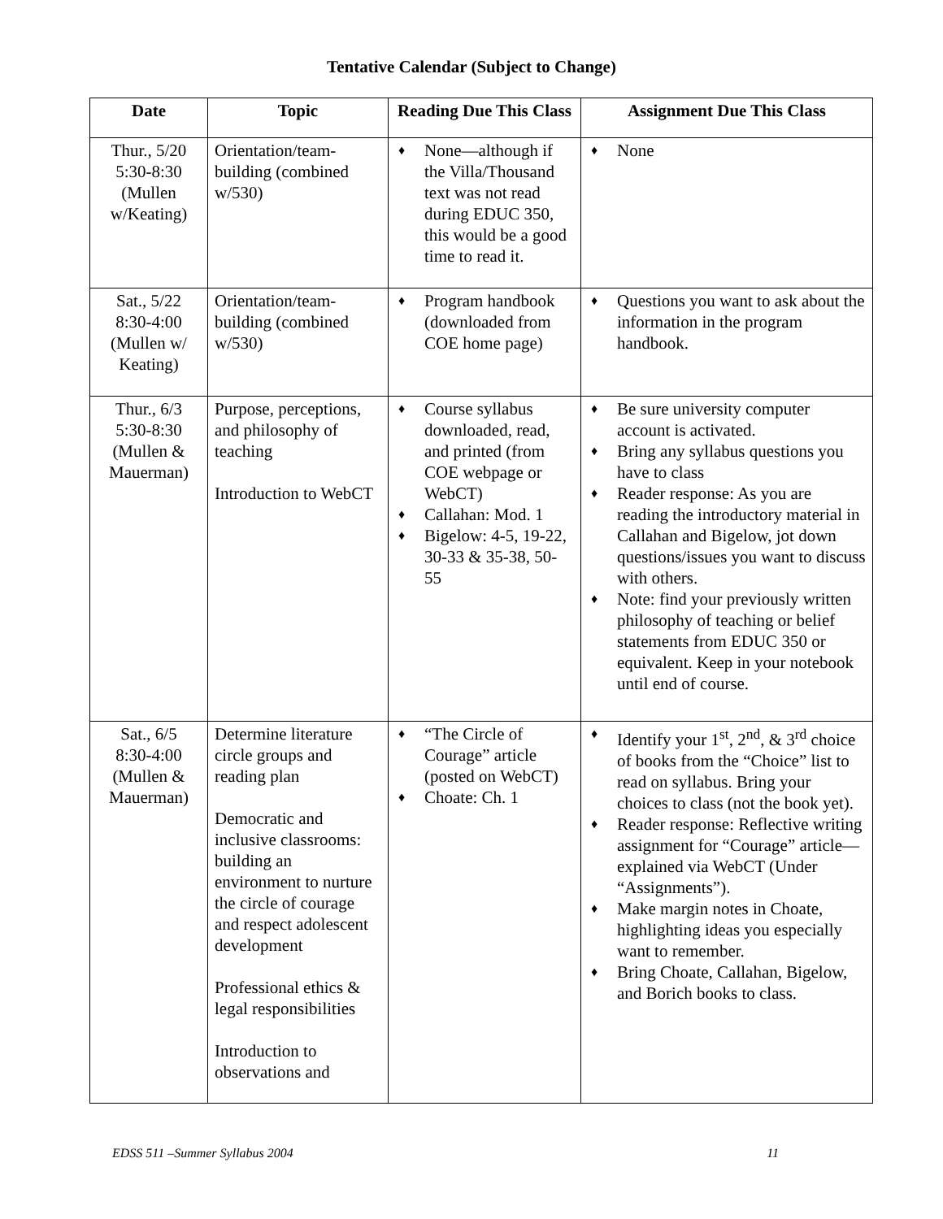Tentative Calendar (Subject to Change)
| Date | Topic | Reading Due This Class | Assignment Due This Class |
| --- | --- | --- | --- |
| Thur., 5/20 5:30-8:30 (Mullen w/Keating) | Orientation/team-building (combined w/530) | ♦ None—although if the Villa/Thousand text was not read during EDUC 350, this would be a good time to read it. | ♦ None |
| Sat., 5/22 8:30-4:00 (Mullen w/ Keating) | Orientation/team-building (combined w/530) | ♦ Program handbook (downloaded from COE home page) | ♦ Questions you want to ask about the information in the program handbook. |
| Thur., 6/3 5:30-8:30 (Mullen & Mauerman) | Purpose, perceptions, and philosophy of teaching Introduction to WebCT | ♦ Course syllabus downloaded, read, and printed (from COE webpage or WebCT) ♦ Callahan: Mod. 1 ♦ Bigelow: 4-5, 19-22, 30-33 & 35-38, 50-55 | ♦ Be sure university computer account is activated. ♦ Bring any syllabus questions you have to class ♦ Reader response: As you are reading the introductory material in Callahan and Bigelow, jot down questions/issues you want to discuss with others. ♦ Note: find your previously written philosophy of teaching or belief statements from EDUC 350 or equivalent. Keep in your notebook until end of course. |
| Sat., 6/5 8:30-4:00 (Mullen & Mauerman) | Determine literature circle groups and reading plan Democratic and inclusive classrooms: building an environment to nurture the circle of courage and respect adolescent development Professional ethics & legal responsibilities Introduction to observations and | ♦ “The Circle of Courage” article (posted on WebCT) ♦ Choate: Ch. 1 | ♦ Identify your 1<sup>st</sup>, 2<sup>nd</sup>, & 3<sup>rd</sup> choice of books from the “Choice” list to read on syllabus. Bring your choices to class (not the book yet). ♦ Reader response: Reflective writing assignment for “Courage” article—explained via WebCT (Under “Assignments”). ♦ Make margin notes in Choate, highlighting ideas you especially want to remember. ♦ Bring Choate, Callahan, Bigelow, and Borich books to class. |
EDSS 511 –Summer Syllabus 2004 11